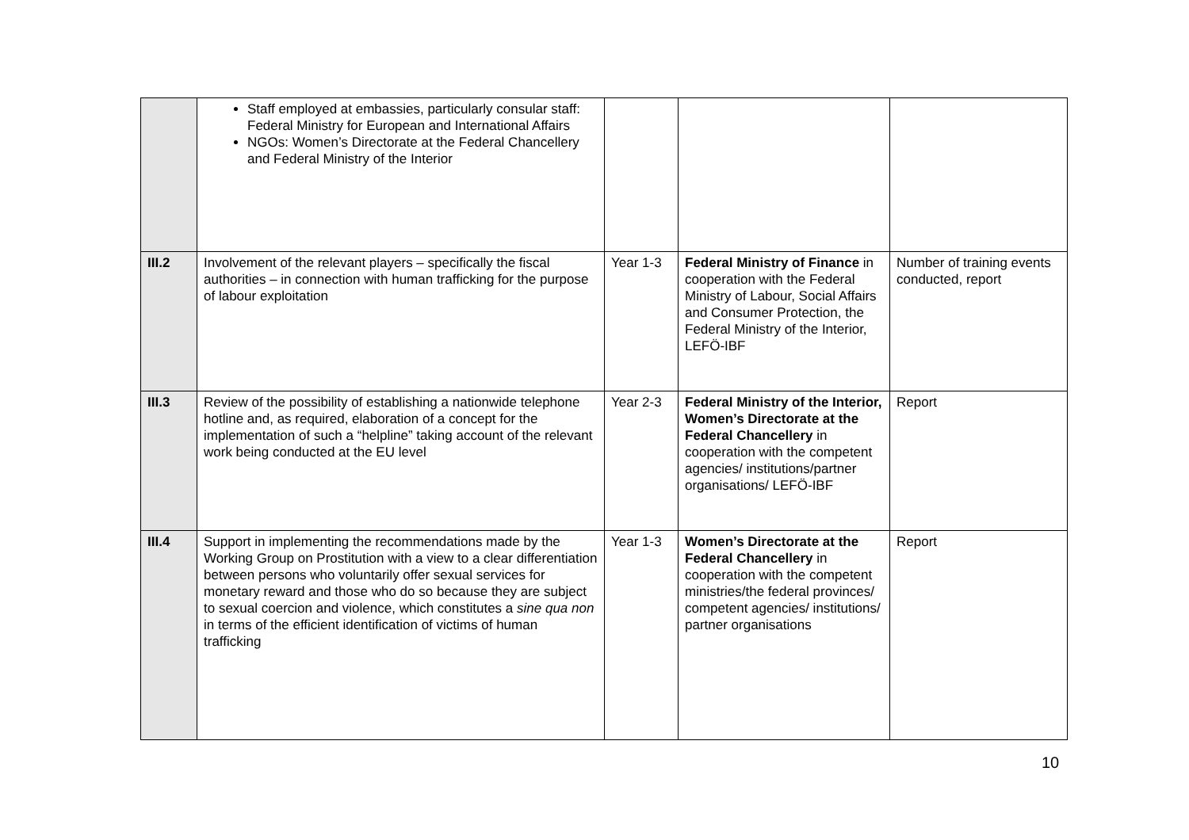| | Staff employed at embassies, particularly consular staff: Federal Ministry for European and International Affairs NGOs: Women’s Directorate at the Federal Chancellery and Federal Ministry of the Interior | | | |
| III.2 | Involvement of the relevant players – specifically the fiscal authorities – in connection with human trafficking for the purpose of labour exploitation | Year 1-3 | Federal Ministry of Finance in cooperation with the Federal Ministry of Labour, Social Affairs and Consumer Protection, the Federal Ministry of the Interior, LEFÖ-IBF | Number of training events conducted, report |
| III.3 | Review of the possibility of establishing a nationwide telephone hotline and, as required, elaboration of a concept for the implementation of such a “helpline” taking account of the relevant work being conducted at the EU level | Year 2-3 | Federal Ministry of the Interior, Women’s Directorate at the Federal Chancellery in cooperation with the competent agencies/ institutions/partner organisations/ LEFÖ-IBF | Report |
| III.4 | Support in implementing the recommendations made by the Working Group on Prostitution with a view to a clear differentiation between persons who voluntarily offer sexual services for monetary reward and those who do so because they are subject to sexual coercion and violence, which constitutes a sine qua non in terms of the efficient identification of victims of human trafficking | Year 1-3 | Women’s Directorate at the Federal Chancellery in cooperation with the competent ministries/the federal provinces/ competent agencies/ institutions/ partner organisations | Report |
10